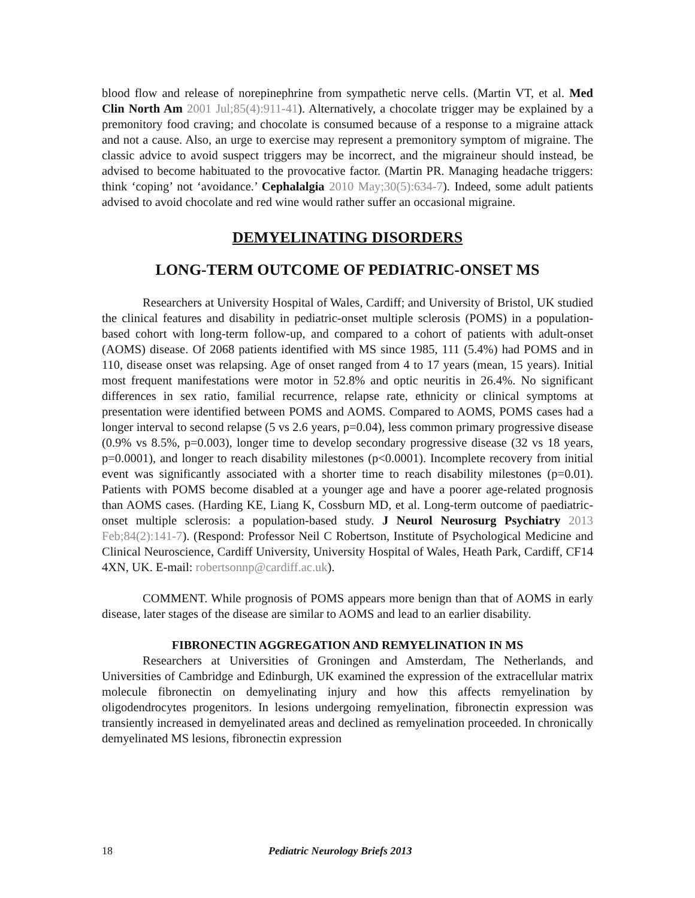blood flow and release of norepinephrine from sympathetic nerve cells. (Martin VT, et al. Med Clin North Am 2001 Jul;85(4):911-41). Alternatively, a chocolate trigger may be explained by a premonitory food craving; and chocolate is consumed because of a response to a migraine attack and not a cause. Also, an urge to exercise may represent a premonitory symptom of migraine. The classic advice to avoid suspect triggers may be incorrect, and the migraineur should instead, be advised to become habituated to the provocative factor. (Martin PR. Managing headache triggers: think ‘coping’ not ‘avoidance.’ Cephalalgia 2010 May;30(5):634-7). Indeed, some adult patients advised to avoid chocolate and red wine would rather suffer an occasional migraine.
DEMYELINATING DISORDERS
LONG-TERM OUTCOME OF PEDIATRIC-ONSET MS
Researchers at University Hospital of Wales, Cardiff; and University of Bristol, UK studied the clinical features and disability in pediatric-onset multiple sclerosis (POMS) in a population-based cohort with long-term follow-up, and compared to a cohort of patients with adult-onset (AOMS) disease. Of 2068 patients identified with MS since 1985, 111 (5.4%) had POMS and in 110, disease onset was relapsing. Age of onset ranged from 4 to 17 years (mean, 15 years). Initial most frequent manifestations were motor in 52.8% and optic neuritis in 26.4%. No significant differences in sex ratio, familial recurrence, relapse rate, ethnicity or clinical symptoms at presentation were identified between POMS and AOMS. Compared to AOMS, POMS cases had a longer interval to second relapse (5 vs 2.6 years, p=0.04), less common primary progressive disease (0.9% vs 8.5%, p=0.003), longer time to develop secondary progressive disease (32 vs 18 years, p=0.0001), and longer to reach disability milestones (p<0.0001). Incomplete recovery from initial event was significantly associated with a shorter time to reach disability milestones (p=0.01). Patients with POMS become disabled at a younger age and have a poorer age-related prognosis than AOMS cases. (Harding KE, Liang K, Cossburn MD, et al. Long-term outcome of paediatric-onset multiple sclerosis: a population-based study. J Neurol Neurosurg Psychiatry 2013 Feb;84(2):141-7). (Respond: Professor Neil C Robertson, Institute of Psychological Medicine and Clinical Neuroscience, Cardiff University, University Hospital of Wales, Heath Park, Cardiff, CF14 4XN, UK. E-mail: robertsonnp@cardiff.ac.uk).
COMMENT. While prognosis of POMS appears more benign than that of AOMS in early disease, later stages of the disease are similar to AOMS and lead to an earlier disability.
FIBRONECTIN AGGREGATION AND REMYELINATION IN MS
Researchers at Universities of Groningen and Amsterdam, The Netherlands, and Universities of Cambridge and Edinburgh, UK examined the expression of the extracellular matrix molecule fibronectin on demyelinating injury and how this affects remyelination by oligodendrocytes progenitors. In lesions undergoing remyelination, fibronectin expression was transiently increased in demyelinated areas and declined as remyelination proceeded. In chronically demyelinated MS lesions, fibronectin expression
18 Pediatric Neurology Briefs 2013